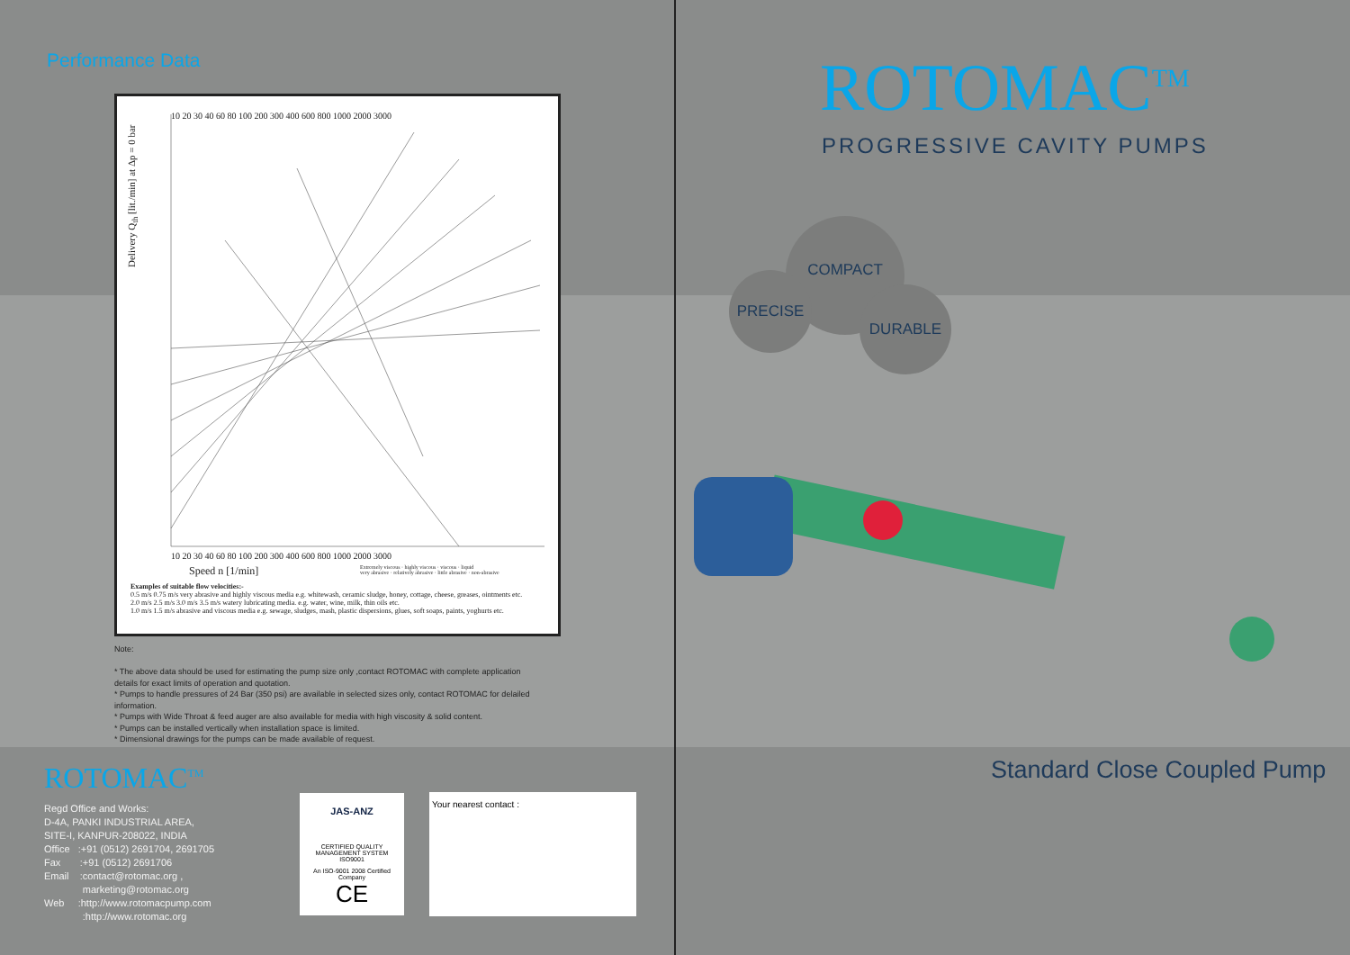Performance Data
Delivery Q<sub>th</sub> [lit./min] at Δp = 0 bar
10 20 30 40 60 80 100 200 300 400 600 800 1000 2000 3000
10 20 30 40 60 80 100 200 300 400 600 800 1000 2000 3000
Speed n [1/min]
Extremely viscous · highly viscous · viscous · liquid
very abrasive · relatively abrasive · little abrasive · non-abrasive
Examples of suitable flow velocities:-
0.5 m/s 0.75 m/s very abrasive and highly viscous media e.g. whitewash, ceramic sludge, honey, cottage, cheese, greases, ointments etc.
2.0 m/s 2.5 m/s 3.0 m/s 3.5 m/s watery lubricating media. e.g. water, wine, milk, thin oils etc.
1.0 m/s 1.5 m/s abrasive and viscous media e.g. sewage, sludges, mash, plastic dispersions, glues, soft soaps, paints, yoghurts etc.
Note:
* The above data should be used for estimating the pump size only ,contact ROTOMAC with complete application details for exact limits of operation and quotation.
* Pumps to handle pressures of 24 Bar (350 psi) are available in selected sizes only, contact ROTOMAC for delailed information.
* Pumps with Wide Throat & feed auger are also available for media with high viscosity & solid content.
* Pumps can be installed vertically when installation space is limited.
* Dimensional drawings for the pumps can be made available of request.
ROTOMAC<sup>TM</sup>
Regd Office and Works:
D-4A, PANKI INDUSTRIAL AREA,
SITE-I, KANPUR-208022, INDIA
Office :+91 (0512) 2691704, 2691705
Fax :+91 (0512) 2691706
Email :contact@rotomac.org ,
marketing@rotomac.org
Web :http://www.rotomacpump.com
:http://www.rotomac.org
JAS-ANZ
CERTIFIED QUALITY MANAGEMENT SYSTEM
ISO9001
An ISO-9001 2008 Certified Company
CE
Your nearest contact :
ROTOMAC<sup>TM</sup>
PROGRESSIVE CAVITY PUMPS
COMPACT
PRECISE
DURABLE
Standard Close Coupled Pump